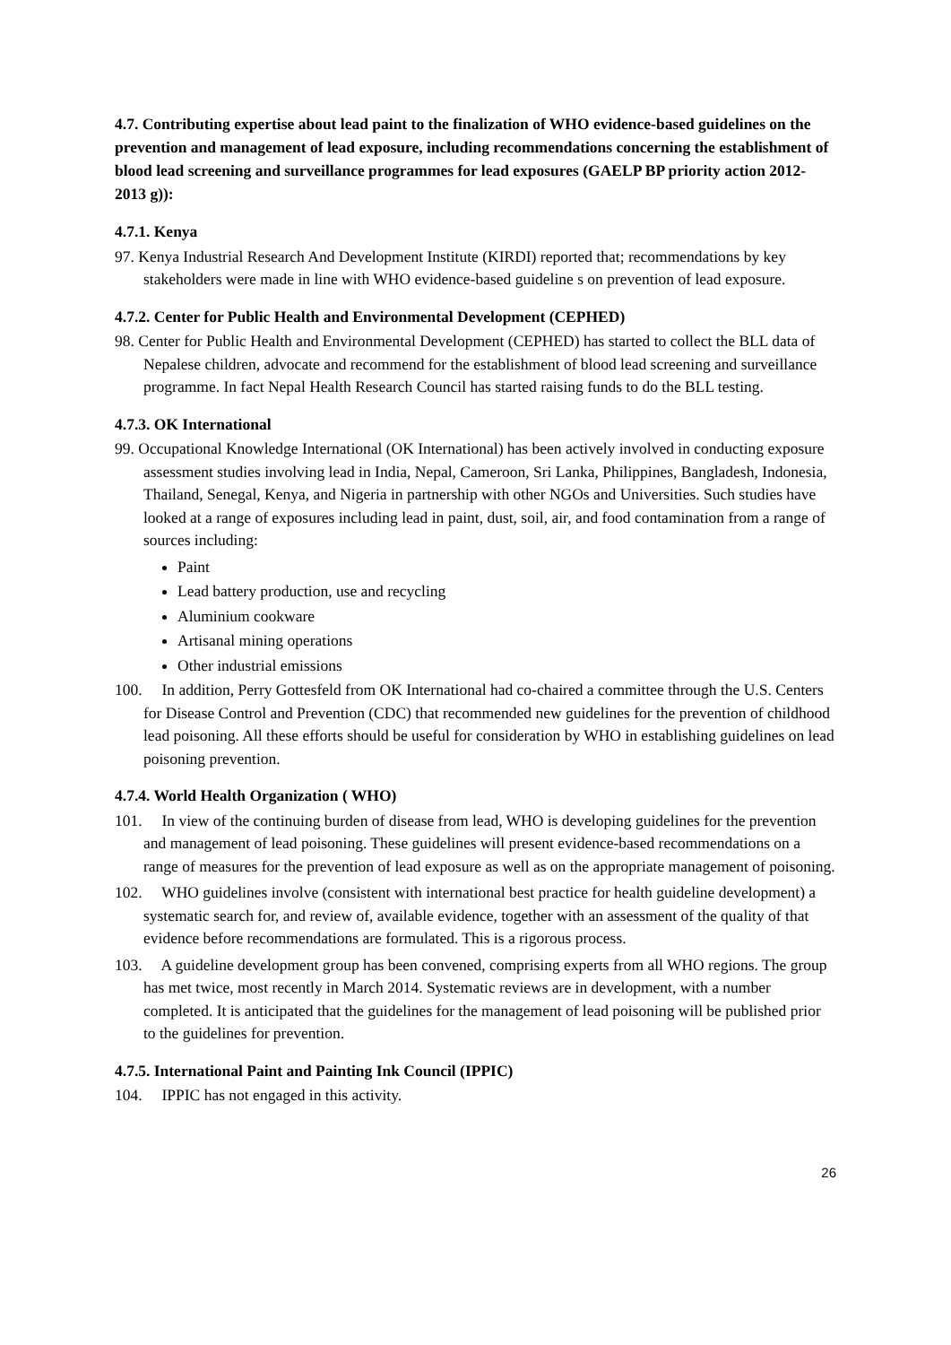4.7. Contributing expertise about lead paint to the finalization of WHO evidence-based guidelines on the prevention and management of lead exposure, including recommendations concerning the establishment of blood lead screening and surveillance programmes for lead exposures (GAELP BP priority action 2012-2013 g)):
4.7.1. Kenya
97. Kenya Industrial Research And Development Institute (KIRDI) reported that; recommendations by key stakeholders were made in line with WHO evidence-based guideline s on prevention of lead exposure.
4.7.2. Center for Public Health and Environmental Development (CEPHED)
98. Center for Public Health and Environmental Development (CEPHED) has started to collect the BLL data of Nepalese children, advocate and recommend for the establishment of blood lead screening and surveillance programme. In fact Nepal Health Research Council has started raising funds to do the BLL testing.
4.7.3. OK International
99. Occupational Knowledge International (OK International) has been actively involved in conducting exposure assessment studies involving lead in India, Nepal, Cameroon, Sri Lanka, Philippines, Bangladesh, Indonesia, Thailand, Senegal, Kenya, and Nigeria in partnership with other NGOs and Universities. Such studies have looked at a range of exposures including lead in paint, dust, soil, air, and food contamination from a range of sources including:
Paint
Lead battery production, use and recycling
Aluminium cookware
Artisanal mining operations
Other industrial emissions
100. In addition, Perry Gottesfeld from OK International had co-chaired a committee through the U.S. Centers for Disease Control and Prevention (CDC) that recommended new guidelines for the prevention of childhood lead poisoning. All these efforts should be useful for consideration by WHO in establishing guidelines on lead poisoning prevention.
4.7.4. World Health Organization ( WHO)
101. In view of the continuing burden of disease from lead, WHO is developing guidelines for the prevention and management of lead poisoning. These guidelines will present evidence-based recommendations on a range of measures for the prevention of lead exposure as well as on the appropriate management of poisoning.
102. WHO guidelines involve (consistent with international best practice for health guideline development) a systematic search for, and review of, available evidence, together with an assessment of the quality of that evidence before recommendations are formulated. This is a rigorous process.
103. A guideline development group has been convened, comprising experts from all WHO regions. The group has met twice, most recently in March 2014. Systematic reviews are in development, with a number completed. It is anticipated that the guidelines for the management of lead poisoning will be published prior to the guidelines for prevention.
4.7.5. International Paint and Painting Ink Council (IPPIC)
104. IPPIC has not engaged in this activity.
26